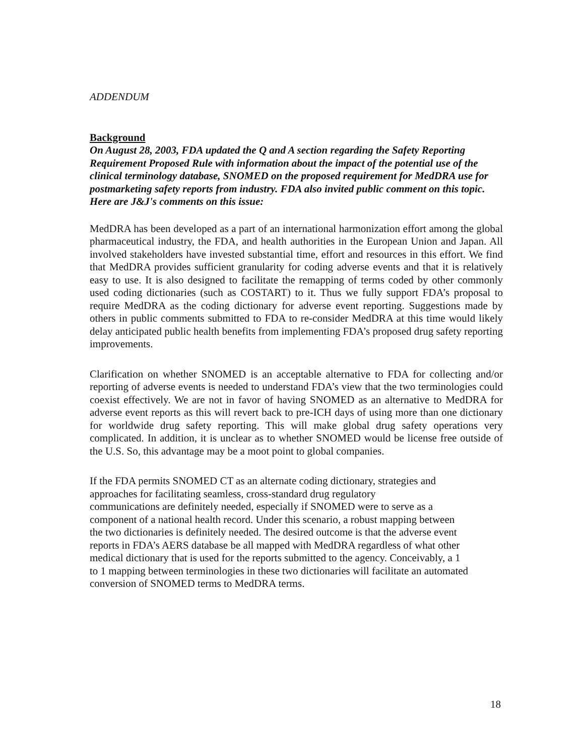ADDENDUM
Background
On August 28, 2003, FDA updated the Q and A section regarding the Safety Reporting Requirement Proposed Rule with information about the impact of the potential use of the clinical terminology database, SNOMED on the proposed requirement for MedDRA use for postmarketing safety reports from industry. FDA also invited public comment on this topic. Here are J&J's comments on this issue:
MedDRA has been developed as a part of an international harmonization effort among the global pharmaceutical industry, the FDA, and health authorities in the European Union and Japan. All involved stakeholders have invested substantial time, effort and resources in this effort. We find that MedDRA provides sufficient granularity for coding adverse events and that it is relatively easy to use. It is also designed to facilitate the remapping of terms coded by other commonly used coding dictionaries (such as COSTART) to it. Thus we fully support FDA’s proposal to require MedDRA as the coding dictionary for adverse event reporting. Suggestions made by others in public comments submitted to FDA to re-consider MedDRA at this time would likely delay anticipated public health benefits from implementing FDA’s proposed drug safety reporting improvements.
Clarification on whether SNOMED is an acceptable alternative to FDA for collecting and/or reporting of adverse events is needed to understand FDA’s view that the two terminologies could coexist effectively. We are not in favor of having SNOMED as an alternative to MedDRA for adverse event reports as this will revert back to pre-ICH days of using more than one dictionary for worldwide drug safety reporting. This will make global drug safety operations very complicated. In addition, it is unclear as to whether SNOMED would be license free outside of the U.S. So, this advantage may be a moot point to global companies.
If the FDA permits SNOMED CT as an alternate coding dictionary, strategies and
approaches for facilitating seamless, cross-standard drug regulatory
communications are definitely needed, especially if SNOMED were to serve as a
component of a national health record. Under this scenario, a robust mapping between
the two dictionaries is definitely needed. The desired outcome is that the adverse event
reports in FDA’s AERS database be all mapped with MedDRA regardless of what other
medical dictionary that is used for the reports submitted to the agency. Conceivably, a 1
to 1 mapping between terminologies in these two dictionaries will facilitate an automated
conversion of SNOMED terms to MedDRA terms.
18